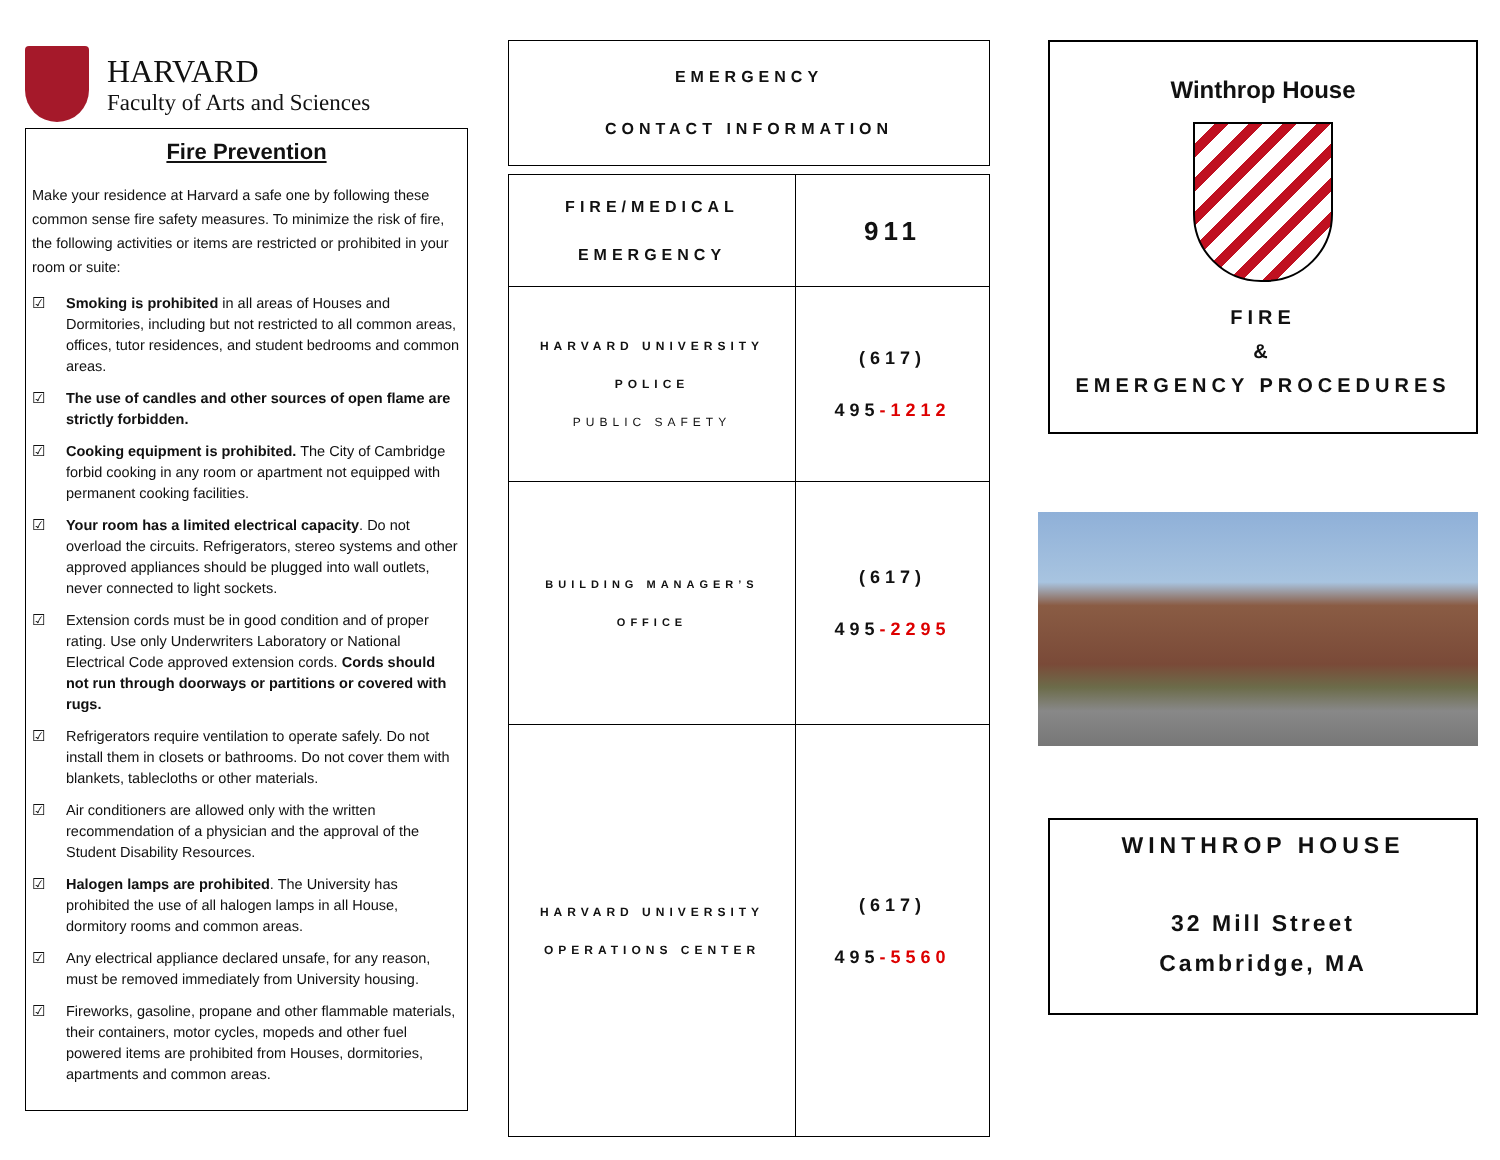HARVARD
Faculty of Arts and Sciences
Fire Prevention
Make your residence at Harvard a safe one by following these common sense fire safety measures. To minimize the risk of fire, the following activities or items are restricted or prohibited in your room or suite:
☑ Smoking is prohibited in all areas of Houses and Dormitories, including but not restricted to all common areas, offices, tutor residences, and student bedrooms and common areas.
☑ The use of candles and other sources of open flame are strictly forbidden.
☑ Cooking equipment is prohibited. The City of Cambridge forbid cooking in any room or apartment not equipped with permanent cooking facilities.
☑ Your room has a limited electrical capacity. Do not overload the circuits. Refrigerators, stereo systems and other approved appliances should be plugged into wall outlets, never connected to light sockets.
☑ Extension cords must be in good condition and of proper rating. Use only Underwriters Laboratory or National Electrical Code approved extension cords. Cords should not run through doorways or partitions or covered with rugs.
☑ Refrigerators require ventilation to operate safely. Do not install them in closets or bathrooms. Do not cover them with blankets, tablecloths or other materials.
☑ Air conditioners are allowed only with the written recommendation of a physician and the approval of the Student Disability Resources.
☑ Halogen lamps are prohibited. The University has prohibited the use of all halogen lamps in all House, dormitory rooms and common areas.
☑ Any electrical appliance declared unsafe, for any reason, must be removed immediately from University housing.
☑ Fireworks, gasoline, propane and other flammable materials, their containers, motor cycles, mopeds and other fuel powered items are prohibited from Houses, dormitories, apartments and common areas.
EMERGENCY
CONTACT INFORMATION
| FIRE/MEDICAL EMERGENCY | 911 |
| HARVARD UNIVERSITY POLICE PUBLIC SAFETY | (617) 495 -1212 |
| BUILDING MANAGER’S OFFICE | (617) 495 -2295 |
| HARVARD UNIVERSITY OPERATIONS CENTER | (617) 495 -5560 |
Winthrop House
FIRE
&
EMERGENCY PROCEDURES
WINTHROP HOUSE
32 Mill Street
Cambridge, MA